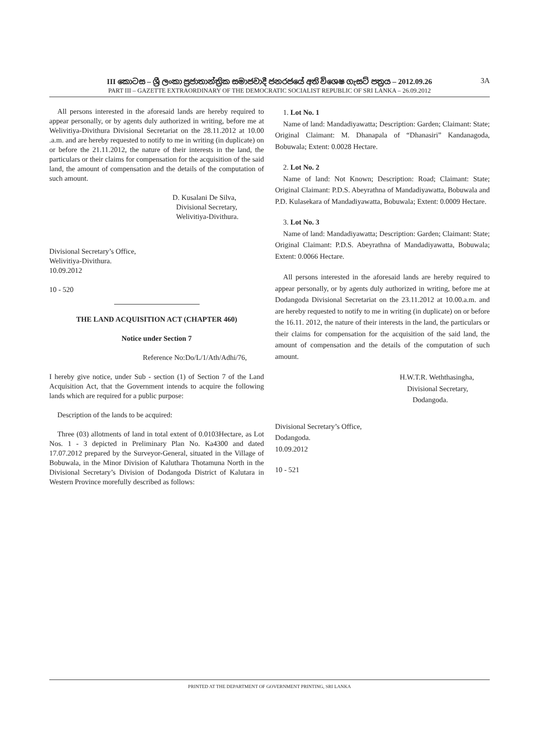III කොටස – ශ්‍රී ලංකා ප්‍රජාතාන්ත්‍රික සමාජවාදී ජනරජයේ අති විශෙෂ ගැසට් පත්‍රය – 2012.09.26 3A
PART III – GAZETTE EXTRAORDINARY OF THE DEMOCRATIC SOCIALIST REPUBLIC OF SRI LANKA – 26.09.2012
All persons interested in the aforesaid lands are hereby required to appear personally, or by agents duly authorized in writing, before me at Welivitiya-Divithura Divisional Secretariat on the 28.11.2012 at 10.00 .a.m. and are hereby requested to notify to me in writing (in duplicate) on or before the 21.11.2012, the nature of their interests in the land, the particulars or their claims for compensation for the acquisition of the said land, the amount of compensation and the details of the computation of such amount.
D. Kusalani De Silva,
Divisional Secretary,
Welivitiya-Divithura.
Divisional Secretary’s Office,
Welivitiya-Divithura.
10.09.2012
10 - 520
THE LAND ACQUISITION ACT (CHAPTER 460)
Notice under Section 7
Reference No:Do/L/1/Ath/Adhi/76,
I hereby give notice, under Sub - section (1) of Section 7 of the Land Acquisition Act, that the Government intends to acquire the following lands which are required for a public purpose:
Description of the lands to be acquired:
Three (03) allotments of land in total extent of 0.0103Hectare, as Lot Nos. 1 - 3 depicted in Preliminary Plan No. Ka4300 and dated 17.07.2012 prepared by the Surveyor-General, situated in the Village of Bobuwala, in the Minor Division of Kaluthara Thotamuna North in the Divisional Secretary’s Division of Dodangoda District of Kalutara in Western Province morefully described as follows:
1. Lot No. 1
Name of land: Mandadiyawatta; Description: Garden; Claimant: State; Original Claimant: M. Dhanapala of “Dhanasiri” Kandanagoda, Bobuwala; Extent: 0.0028 Hectare.
2. Lot No. 2
Name of land: Not Known; Description: Road; Claimant: State; Original Claimant: P.D.S. Abeyrathna of Mandadiyawatta, Bobuwala and P.D. Kulasekara of Mandadiyawatta, Bobuwala; Extent: 0.0009 Hectare.
3. Lot No. 3
Name of land: Mandadiyawatta; Description: Garden; Claimant: State; Original Claimant: P.D.S. Abeyrathna of Mandadiyawatta, Bobuwala; Extent: 0.0066 Hectare.
All persons interested in the aforesaid lands are hereby required to appear personally, or by agents duly authorized in writing, before me at Dodangoda Divisional Secretariat on the 23.11.2012 at 10.00.a.m. and are hereby requested to notify to me in writing (in duplicate) on or before the 16.11. 2012, the nature of their interests in the land, the particulars or their claims for compensation for the acquisition of the said land, the amount of compensation and the details of the computation of such amount.
H.W.T.R. Weththasingha,
Divisional Secretary,
Dodangoda.
Divisional Secretary’s Office,
Dodangoda.
10.09.2012
10 - 521
PRINTED AT THE DEPARTMENT OF GOVERNMENT PRINTING, SRI LANKA